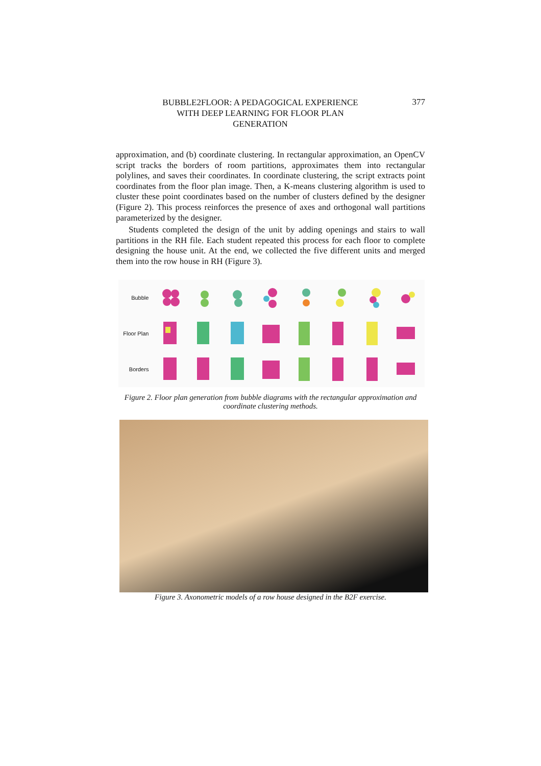BUBBLE2FLOOR: A PEDAGOGICAL EXPERIENCE
WITH DEEP LEARNING FOR FLOOR PLAN
GENERATION
377
approximation, and (b) coordinate clustering. In rectangular approximation, an OpenCV script tracks the borders of room partitions, approximates them into rectangular polylines, and saves their coordinates. In coordinate clustering, the script extracts point coordinates from the floor plan image. Then, a K-means clustering algorithm is used to cluster these point coordinates based on the number of clusters defined by the designer (Figure 2). This process reinforces the presence of axes and orthogonal wall partitions parameterized by the designer.
Students completed the design of the unit by adding openings and stairs to wall partitions in the RH file. Each student repeated this process for each floor to complete designing the house unit. At the end, we collected the five different units and merged them into the row house in RH (Figure 3).
Bubble
Floor Plan
Borders
Figure 2. Floor plan generation from bubble diagrams with the rectangular approximation and
coordinate clustering methods.
Figure 3. Axonometric models of a row house designed in the B2F exercise.